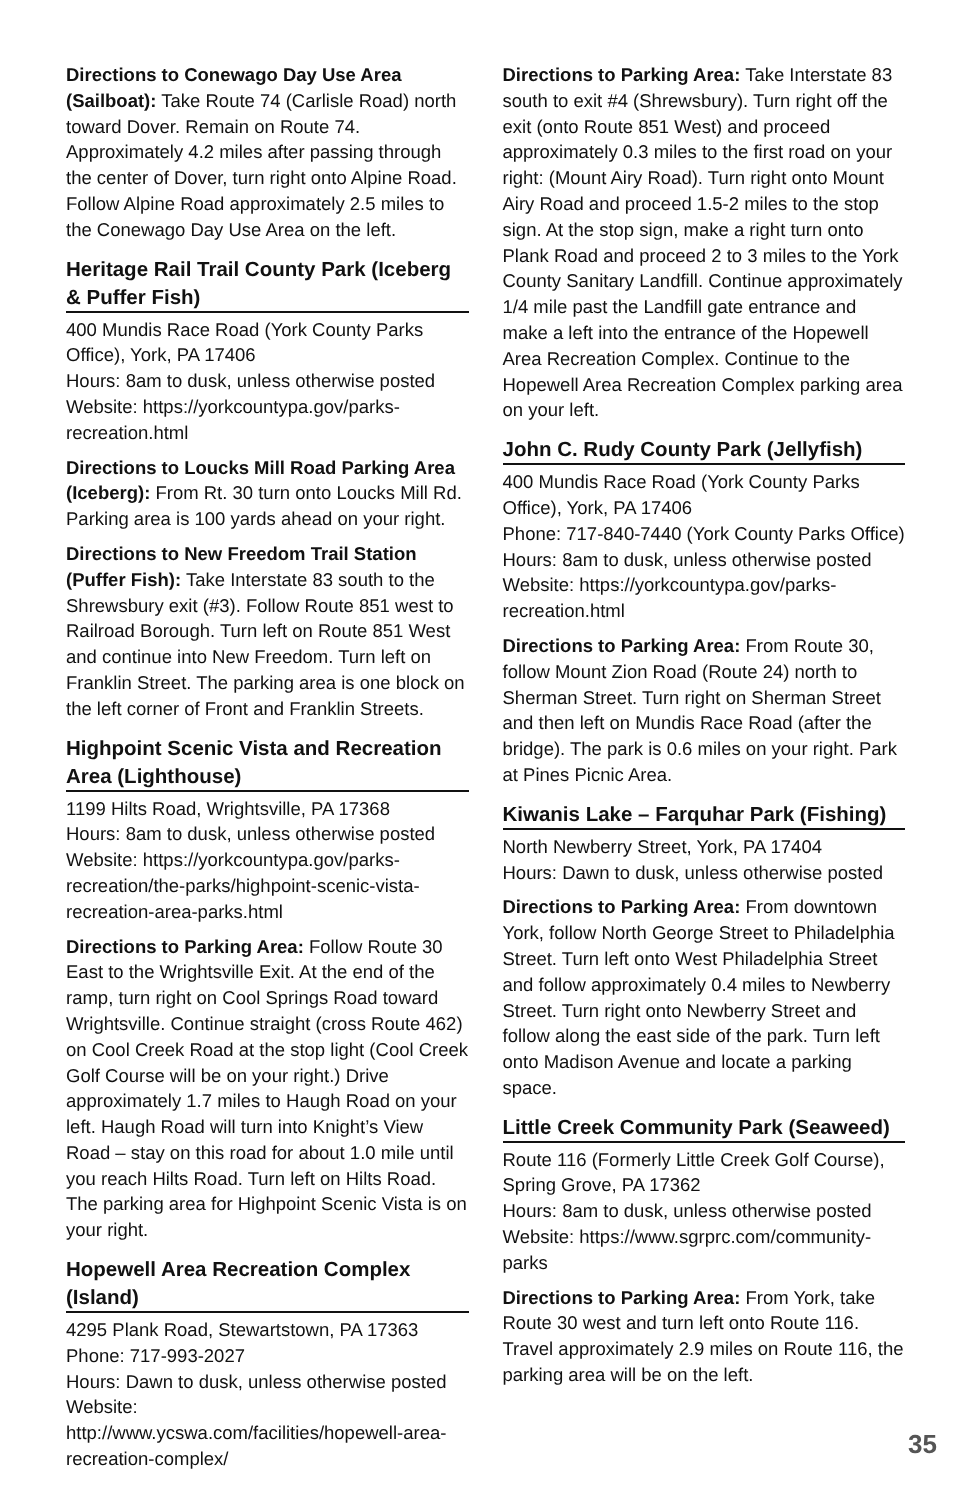Directions to Conewago Day Use Area (Sailboat): Take Route 74 (Carlisle Road) north toward Dover. Remain on Route 74. Approximately 4.2 miles after passing through the center of Dover, turn right onto Alpine Road. Follow Alpine Road approximately 2.5 miles to the Conewago Day Use Area on the left.
Heritage Rail Trail County Park (Iceberg & Puffer Fish)
400 Mundis Race Road (York County Parks Office), York, PA 17406
Hours: 8am to dusk, unless otherwise posted
Website: https://yorkcountypa.gov/parks-recreation.html
Directions to Loucks Mill Road Parking Area (Iceberg): From Rt. 30 turn onto Loucks Mill Rd. Parking area is 100 yards ahead on your right.
Directions to New Freedom Trail Station (Puffer Fish): Take Interstate 83 south to the Shrewsbury exit (#3). Follow Route 851 west to Railroad Borough. Turn left on Route 851 West and continue into New Freedom. Turn left on Franklin Street. The parking area is one block on the left corner of Front and Franklin Streets.
Highpoint Scenic Vista and Recreation Area (Lighthouse)
1199 Hilts Road, Wrightsville, PA 17368
Hours: 8am to dusk, unless otherwise posted
Website: https://yorkcountypa.gov/parks-recreation/the-parks/highpoint-scenic-vista-recreation-area-parks.html
Directions to Parking Area: Follow Route 30 East to the Wrightsville Exit. At the end of the ramp, turn right on Cool Springs Road toward Wrightsville. Continue straight (cross Route 462) on Cool Creek Road at the stop light (Cool Creek Golf Course will be on your right.) Drive approximately 1.7 miles to Haugh Road on your left. Haugh Road will turn into Knight’s View Road – stay on this road for about 1.0 mile until you reach Hilts Road. Turn left on Hilts Road. The parking area for Highpoint Scenic Vista is on your right.
Hopewell Area Recreation Complex (Island)
4295 Plank Road, Stewartstown, PA 17363
Phone: 717-993-2027
Hours: Dawn to dusk, unless otherwise posted
Website: http://www.ycswa.com/facilities/hopewell-area-recreation-complex/
Directions to Parking Area: Take Interstate 83 south to exit #4 (Shrewsbury). Turn right off the exit (onto Route 851 West) and proceed approximately 0.3 miles to the first road on your right: (Mount Airy Road). Turn right onto Mount Airy Road and proceed 1.5-2 miles to the stop sign. At the stop sign, make a right turn onto Plank Road and proceed 2 to 3 miles to the York County Sanitary Landfill. Continue approximately 1/4 mile past the Landfill gate entrance and make a left into the entrance of the Hopewell Area Recreation Complex. Continue to the Hopewell Area Recreation Complex parking area on your left.
John C. Rudy County Park (Jellyfish)
400 Mundis Race Road (York County Parks Office), York, PA 17406
Phone: 717-840-7440 (York County Parks Office)
Hours: 8am to dusk, unless otherwise posted
Website: https://yorkcountypa.gov/parks-recreation.html
Directions to Parking Area: From Route 30, follow Mount Zion Road (Route 24) north to Sherman Street. Turn right on Sherman Street and then left on Mundis Race Road (after the bridge). The park is 0.6 miles on your right. Park at Pines Picnic Area.
Kiwanis Lake – Farquhar Park (Fishing)
North Newberry Street, York, PA 17404
Hours: Dawn to dusk, unless otherwise posted
Directions to Parking Area: From downtown York, follow North George Street to Philadelphia Street. Turn left onto West Philadelphia Street and follow approximately 0.4 miles to Newberry Street. Turn right onto Newberry Street and follow along the east side of the park. Turn left onto Madison Avenue and locate a parking space.
Little Creek Community Park (Seaweed)
Route 116 (Formerly Little Creek Golf Course), Spring Grove, PA 17362
Hours: 8am to dusk, unless otherwise posted
Website: https://www.sgrprc.com/community-parks
Directions to Parking Area: From York, take Route 30 west and turn left onto Route 116. Travel approximately 2.9 miles on Route 116, the parking area will be on the left.
35